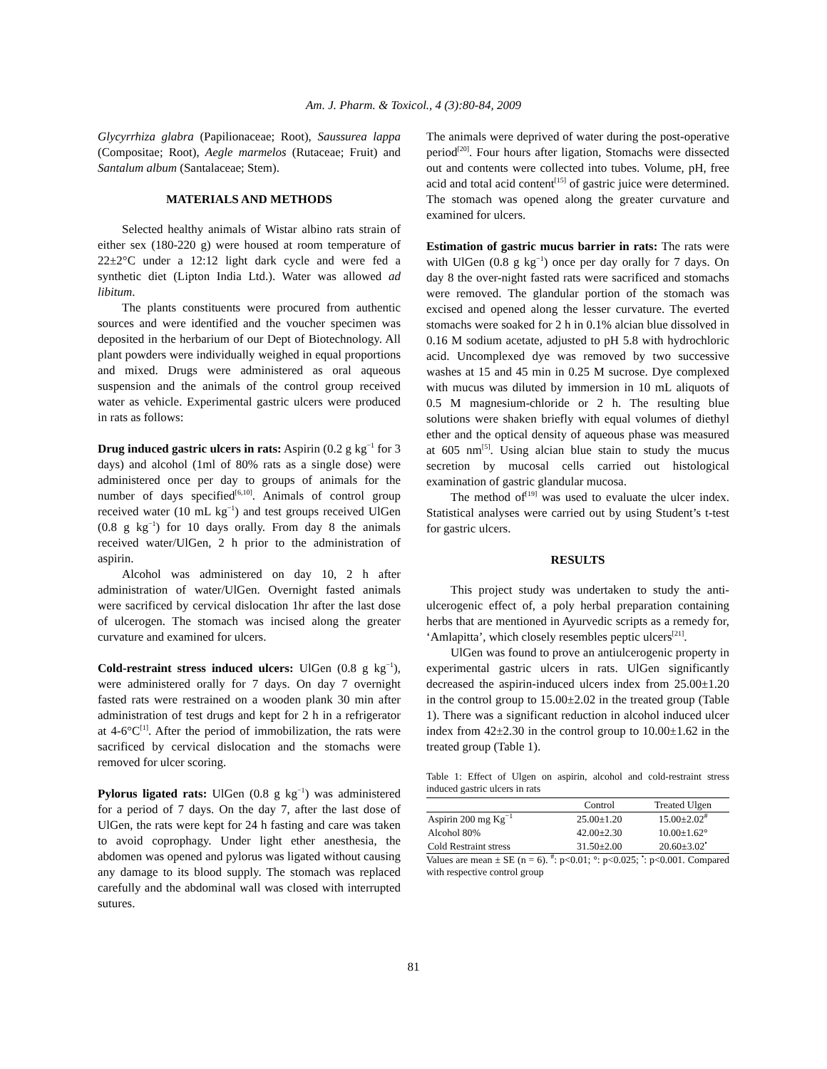Am. J. Pharm. & Toxicol., 4 (3):80-84, 2009
Glycyrrhiza glabra (Papilionaceae; Root), Saussurea lappa (Compositae; Root), Aegle marmelos (Rutaceae; Fruit) and Santalum album (Santalaceae; Stem).
MATERIALS AND METHODS
Selected healthy animals of Wistar albino rats strain of either sex (180-220 g) were housed at room temperature of 22±2°C under a 12:12 light dark cycle and were fed a synthetic diet (Lipton India Ltd.). Water was allowed ad libitum.
The plants constituents were procured from authentic sources and were identified and the voucher specimen was deposited in the herbarium of our Dept of Biotechnology. All plant powders were individually weighed in equal proportions and mixed. Drugs were administered as oral aqueous suspension and the animals of the control group received water as vehicle. Experimental gastric ulcers were produced in rats as follows:
Drug induced gastric ulcers in rats: Aspirin (0.2 g kg<sup>−1</sup> for 3 days) and alcohol (1ml of 80% rats as a single dose) were administered once per day to groups of animals for the number of days specified<sup>[6,10]</sup>. Animals of control group received water (10 mL kg<sup>−1</sup>) and test groups received UlGen (0.8 g kg<sup>−1</sup>) for 10 days orally. From day 8 the animals received water/UlGen, 2 h prior to the administration of aspirin.
Alcohol was administered on day 10, 2 h after administration of water/UlGen. Overnight fasted animals were sacrificed by cervical dislocation 1hr after the last dose of ulcerogen. The stomach was incised along the greater curvature and examined for ulcers.
Cold-restraint stress induced ulcers: UlGen (0.8 g kg<sup>−1</sup>), were administered orally for 7 days. On day 7 overnight fasted rats were restrained on a wooden plank 30 min after administration of test drugs and kept for 2 h in a refrigerator at 4-6°C<sup>[1]</sup>. After the period of immobilization, the rats were sacrificed by cervical dislocation and the stomachs were removed for ulcer scoring.
Pylorus ligated rats: UlGen (0.8 g kg<sup>−1</sup>) was administered for a period of 7 days. On the day 7, after the last dose of UlGen, the rats were kept for 24 h fasting and care was taken to avoid coprophagy. Under light ether anesthesia, the abdomen was opened and pylorus was ligated without causing any damage to its blood supply. The stomach was replaced carefully and the abdominal wall was closed with interrupted sutures.
The animals were deprived of water during the post-operative period<sup>[20]</sup>. Four hours after ligation, Stomachs were dissected out and contents were collected into tubes. Volume, pH, free acid and total acid content<sup>[15]</sup> of gastric juice were determined. The stomach was opened along the greater curvature and examined for ulcers.
Estimation of gastric mucus barrier in rats: The rats were with UlGen (0.8 g kg<sup>−1</sup>) once per day orally for 7 days. On day 8 the over-night fasted rats were sacrificed and stomachs were removed. The glandular portion of the stomach was excised and opened along the lesser curvature. The everted stomachs were soaked for 2 h in 0.1% alcian blue dissolved in 0.16 M sodium acetate, adjusted to pH 5.8 with hydrochloric acid. Uncomplexed dye was removed by two successive washes at 15 and 45 min in 0.25 M sucrose. Dye complexed with mucus was diluted by immersion in 10 mL aliquots of 0.5 M magnesium-chloride or 2 h. The resulting blue solutions were shaken briefly with equal volumes of diethyl ether and the optical density of aqueous phase was measured at 605 nm<sup>[5]</sup>. Using alcian blue stain to study the mucus secretion by mucosal cells carried out histological examination of gastric glandular mucosa.
The method of<sup>[19]</sup> was used to evaluate the ulcer index. Statistical analyses were carried out by using Student’s t-test for gastric ulcers.
RESULTS
This project study was undertaken to study the anti-ulcerogenic effect of, a poly herbal preparation containing herbs that are mentioned in Ayurvedic scripts as a remedy for, ‘Amlapitta’, which closely resembles peptic ulcers<sup>[21]</sup>.
UlGen was found to prove an antiulcerogenic property in experimental gastric ulcers in rats. UlGen significantly decreased the aspirin-induced ulcers index from 25.00±1.20 in the control group to 15.00±2.02 in the treated group (Table 1). There was a significant reduction in alcohol induced ulcer index from 42±2.30 in the control group to 10.00±1.62 in the treated group (Table 1).
Table 1: Effect of Ulgen on aspirin, alcohol and cold-restraint stress induced gastric ulcers in rats
| | Control | Treated Ulgen |
| --- | --- | --- |
| Aspirin 200 mg Kg<sup>−1</sup> | 25.00±1.20 | 15.00±2.02<sup>#</sup> |
| Alcohol 80% | 42.00±2.30 | 10.00±1.62° |
| Cold Restraint stress | 31.50±2.00 | 20.60±3.02<sup>•</sup> |
Values are mean ± SE (n = 6). <sup>#</sup>: p<0.01; °: p<0.025; <sup>•</sup>: p<0.001. Compared with respective control group
81